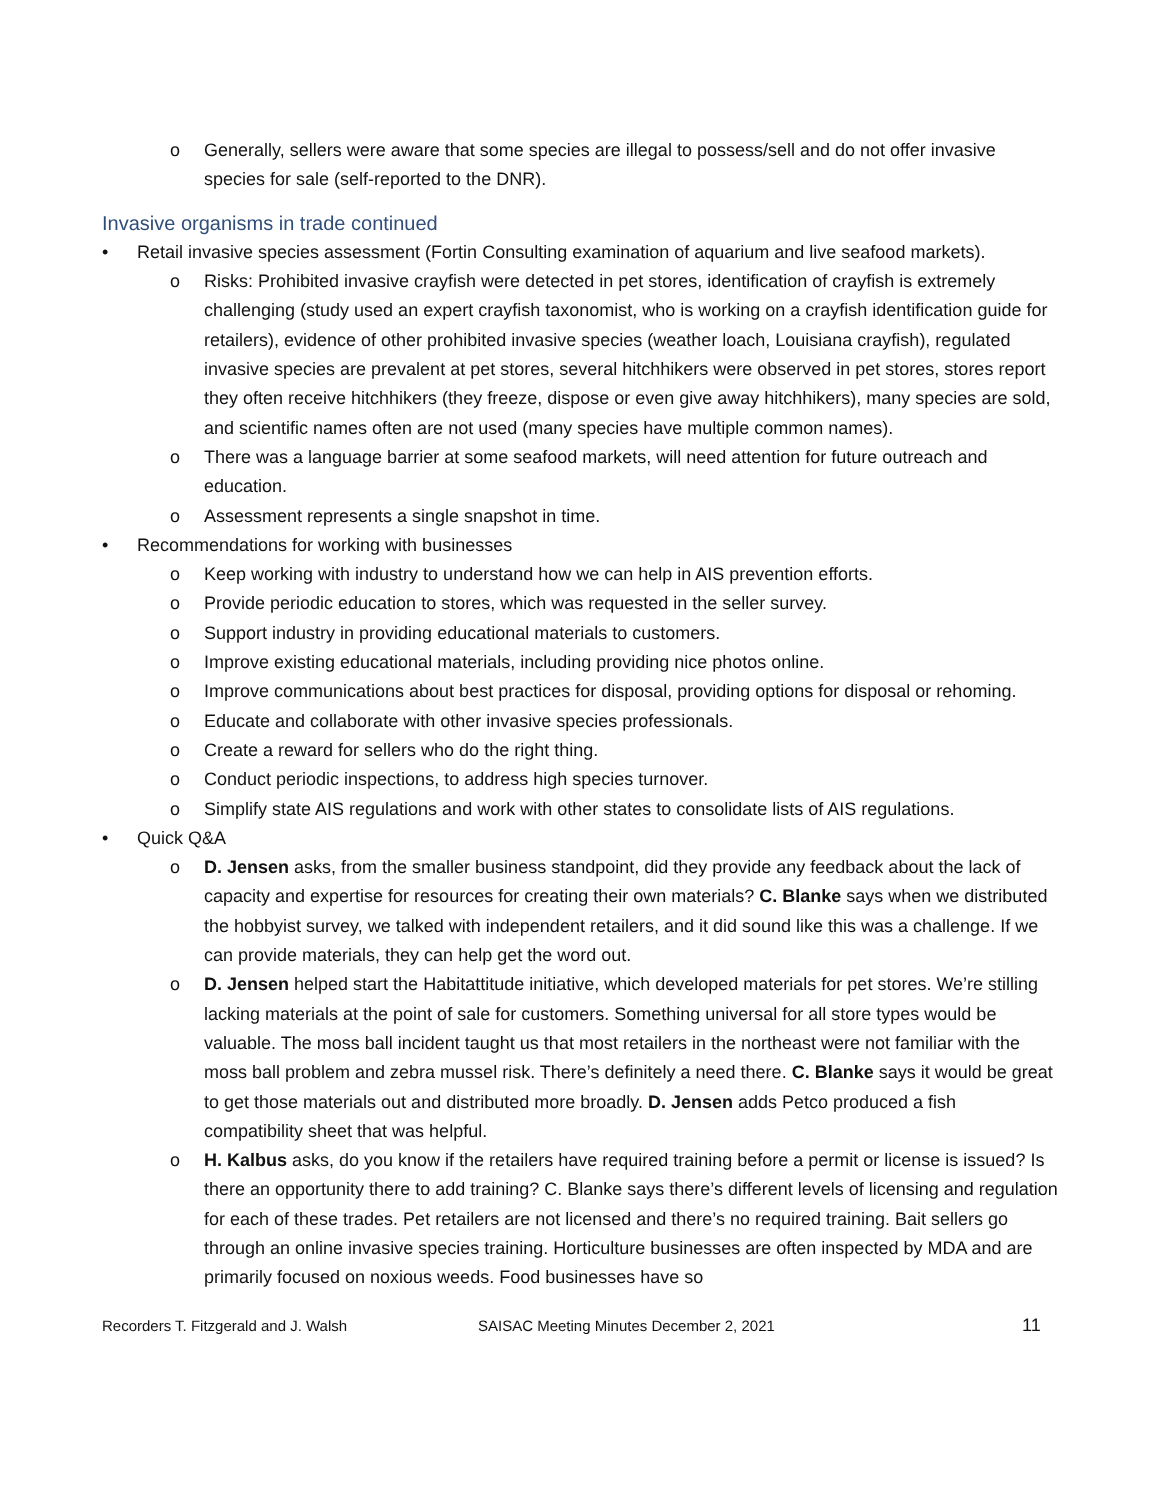o Generally, sellers were aware that some species are illegal to possess/sell and do not offer invasive species for sale (self-reported to the DNR).
Invasive organisms in trade continued
• Retail invasive species assessment (Fortin Consulting examination of aquarium and live seafood markets).
o Risks: Prohibited invasive crayfish were detected in pet stores, identification of crayfish is extremely challenging (study used an expert crayfish taxonomist, who is working on a crayfish identification guide for retailers), evidence of other prohibited invasive species (weather loach, Louisiana crayfish), regulated invasive species are prevalent at pet stores, several hitchhikers were observed in pet stores, stores report they often receive hitchhikers (they freeze, dispose or even give away hitchhikers), many species are sold, and scientific names often are not used (many species have multiple common names).
o There was a language barrier at some seafood markets, will need attention for future outreach and education.
o Assessment represents a single snapshot in time.
• Recommendations for working with businesses
o Keep working with industry to understand how we can help in AIS prevention efforts.
o Provide periodic education to stores, which was requested in the seller survey.
o Support industry in providing educational materials to customers.
o Improve existing educational materials, including providing nice photos online.
o Improve communications about best practices for disposal, providing options for disposal or rehoming.
o Educate and collaborate with other invasive species professionals.
o Create a reward for sellers who do the right thing.
o Conduct periodic inspections, to address high species turnover.
o Simplify state AIS regulations and work with other states to consolidate lists of AIS regulations.
• Quick Q&A
o D. Jensen asks, from the smaller business standpoint, did they provide any feedback about the lack of capacity and expertise for resources for creating their own materials? C. Blanke says when we distributed the hobbyist survey, we talked with independent retailers, and it did sound like this was a challenge. If we can provide materials, they can help get the word out.
o D. Jensen helped start the Habitattitude initiative, which developed materials for pet stores. We’re stilling lacking materials at the point of sale for customers. Something universal for all store types would be valuable. The moss ball incident taught us that most retailers in the northeast were not familiar with the moss ball problem and zebra mussel risk. There’s definitely a need there. C. Blanke says it would be great to get those materials out and distributed more broadly. D. Jensen adds Petco produced a fish compatibility sheet that was helpful.
o H. Kalbus asks, do you know if the retailers have required training before a permit or license is issued? Is there an opportunity there to add training? C. Blanke says there’s different levels of licensing and regulation for each of these trades. Pet retailers are not licensed and there’s no required training. Bait sellers go through an online invasive species training. Horticulture businesses are often inspected by MDA and are primarily focused on noxious weeds. Food businesses have so
Recorders T. Fitzgerald and J. Walsh SAISAC Meeting Minutes December 2, 2021 11